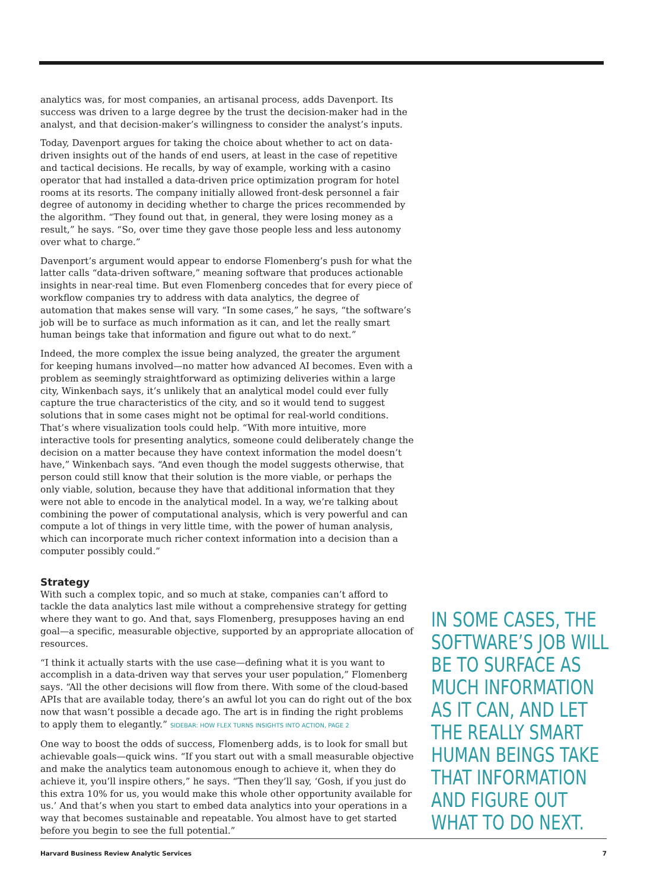analytics was, for most companies, an artisanal process, adds Davenport. Its success was driven to a large degree by the trust the decision-maker had in the analyst, and that decision-maker’s willingness to consider the analyst’s inputs.
Today, Davenport argues for taking the choice about whether to act on data-driven insights out of the hands of end users, at least in the case of repetitive and tactical decisions. He recalls, by way of example, working with a casino operator that had installed a data-driven price optimization program for hotel rooms at its resorts. The company initially allowed front-desk personnel a fair degree of autonomy in deciding whether to charge the prices recommended by the algorithm. “They found out that, in general, they were losing money as a result,” he says. “So, over time they gave those people less and less autonomy over what to charge.”
Davenport’s argument would appear to endorse Flomenberg’s push for what the latter calls “data-driven software,” meaning software that produces actionable insights in near-real time. But even Flomenberg concedes that for every piece of workflow companies try to address with data analytics, the degree of automation that makes sense will vary. “In some cases,” he says, “the software’s job will be to surface as much information as it can, and let the really smart human beings take that information and figure out what to do next.”
Indeed, the more complex the issue being analyzed, the greater the argument for keeping humans involved—no matter how advanced AI becomes. Even with a problem as seemingly straightforward as optimizing deliveries within a large city, Winkenbach says, it’s unlikely that an analytical model could ever fully capture the true characteristics of the city, and so it would tend to suggest solutions that in some cases might not be optimal for real-world conditions. That’s where visualization tools could help. “With more intuitive, more interactive tools for presenting analytics, someone could deliberately change the decision on a matter because they have context information the model doesn’t have,” Winkenbach says. “And even though the model suggests otherwise, that person could still know that their solution is the more viable, or perhaps the only viable, solution, because they have that additional information that they were not able to encode in the analytical model. In a way, we’re talking about combining the power of computational analysis, which is very powerful and can compute a lot of things in very little time, with the power of human analysis, which can incorporate much richer context information into a decision than a computer possibly could.”
Strategy
With such a complex topic, and so much at stake, companies can’t afford to tackle the data analytics last mile without a comprehensive strategy for getting where they want to go. And that, says Flomenberg, presupposes having an end goal—a specific, measurable objective, supported by an appropriate allocation of resources.
“I think it actually starts with the use case—defining what it is you want to accomplish in a data-driven way that serves your user population,” Flomenberg says. “All the other decisions will flow from there. With some of the cloud-based APIs that are available today, there’s an awful lot you can do right out of the box now that wasn’t possible a decade ago. The art is in finding the right problems to apply them to elegantly.” SIDEBAR: HOW FLEX TURNS INSIGHTS INTO ACTION, PAGE 2
One way to boost the odds of success, Flomenberg adds, is to look for small but achievable goals—quick wins. “If you start out with a small measurable objective and make the analytics team autonomous enough to achieve it, when they do achieve it, you’ll inspire others,” he says. “Then they’ll say, ‘Gosh, if you just do this extra 10% for us, you would make this whole other opportunity available for us.’ And that’s when you start to embed data analytics into your operations in a way that becomes sustainable and repeatable. You almost have to get started before you begin to see the full potential.”
IN SOME CASES, THE SOFTWARE’S JOB WILL BE TO SURFACE AS MUCH INFORMATION AS IT CAN, AND LET THE REALLY SMART HUMAN BEINGS TAKE THAT INFORMATION AND FIGURE OUT WHAT TO DO NEXT.
Harvard Business Review Analytic Services 7